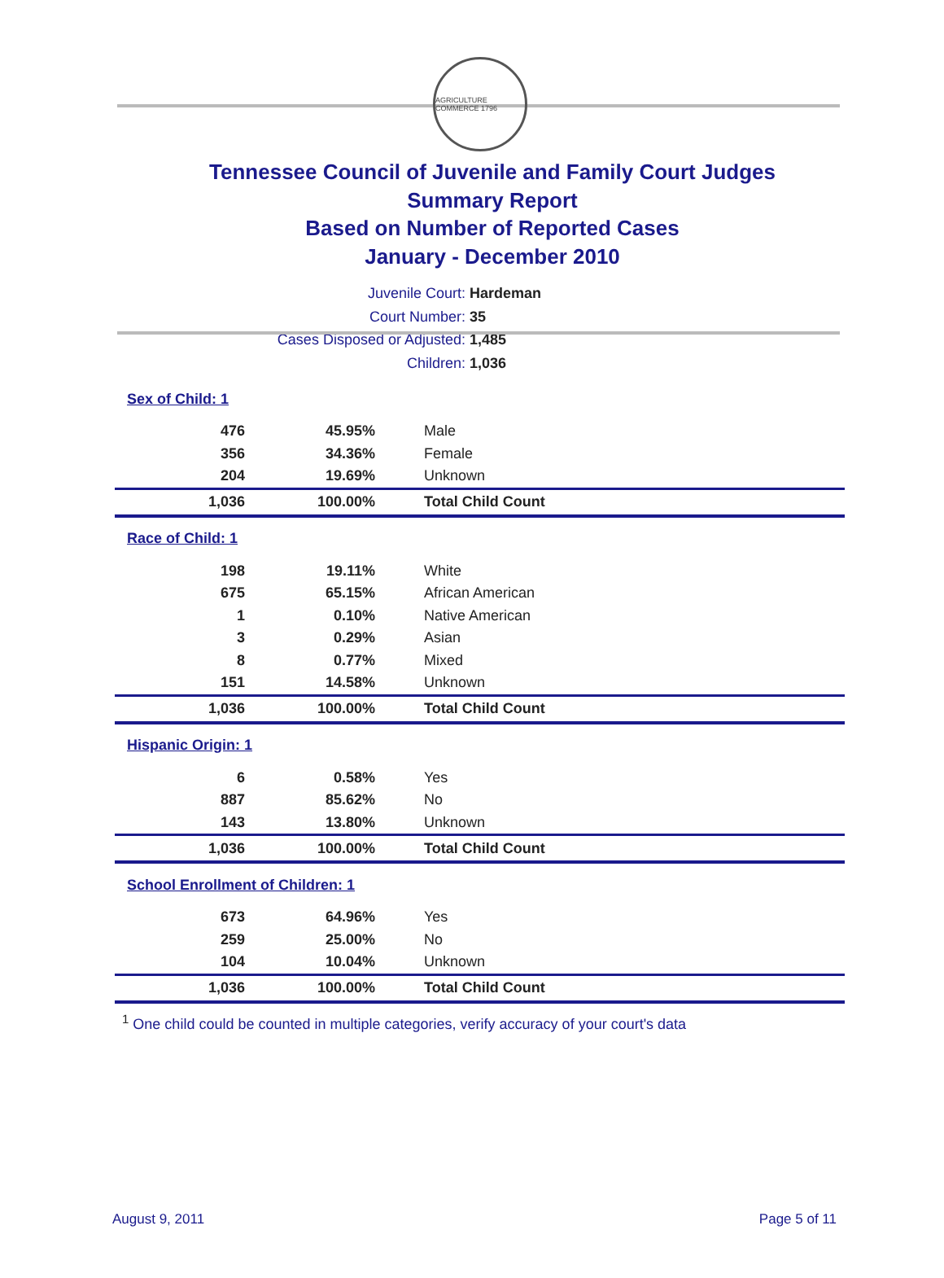AGRICULTURE COMMERCE 1796
Tennessee Council of Juvenile and Family Court Judges
Summary Report
Based on Number of Reported Cases
January - December 2010
Juvenile Court: Hardeman
Court Number: 35
Cases Disposed or Adjusted: 1,485
Children: 1,036
| Sex of Child: 1 | | |
| 476 | 45.95% | Male |
| 356 | 34.36% | Female |
| 204 | 19.69% | Unknown |
| 1,036 | 100.00% | Total Child Count |
| Race of Child: 1 | | |
| 198 | 19.11% | White |
| 675 | 65.15% | African American |
| 1 | 0.10% | Native American |
| 3 | 0.29% | Asian |
| 8 | 0.77% | Mixed |
| 151 | 14.58% | Unknown |
| 1,036 | 100.00% | Total Child Count |
| Hispanic Origin: 1 | | |
| 6 | 0.58% | Yes |
| 887 | 85.62% | No |
| 143 | 13.80% | Unknown |
| 1,036 | 100.00% | Total Child Count |
| School Enrollment of Children: 1 | | |
| 673 | 64.96% | Yes |
| 259 | 25.00% | No |
| 104 | 10.04% | Unknown |
| 1,036 | 100.00% | Total Child Count |
<sup>1</sup> One child could be counted in multiple categories, verify accuracy of your court's data
August 9, 2011 Page 5 of 11